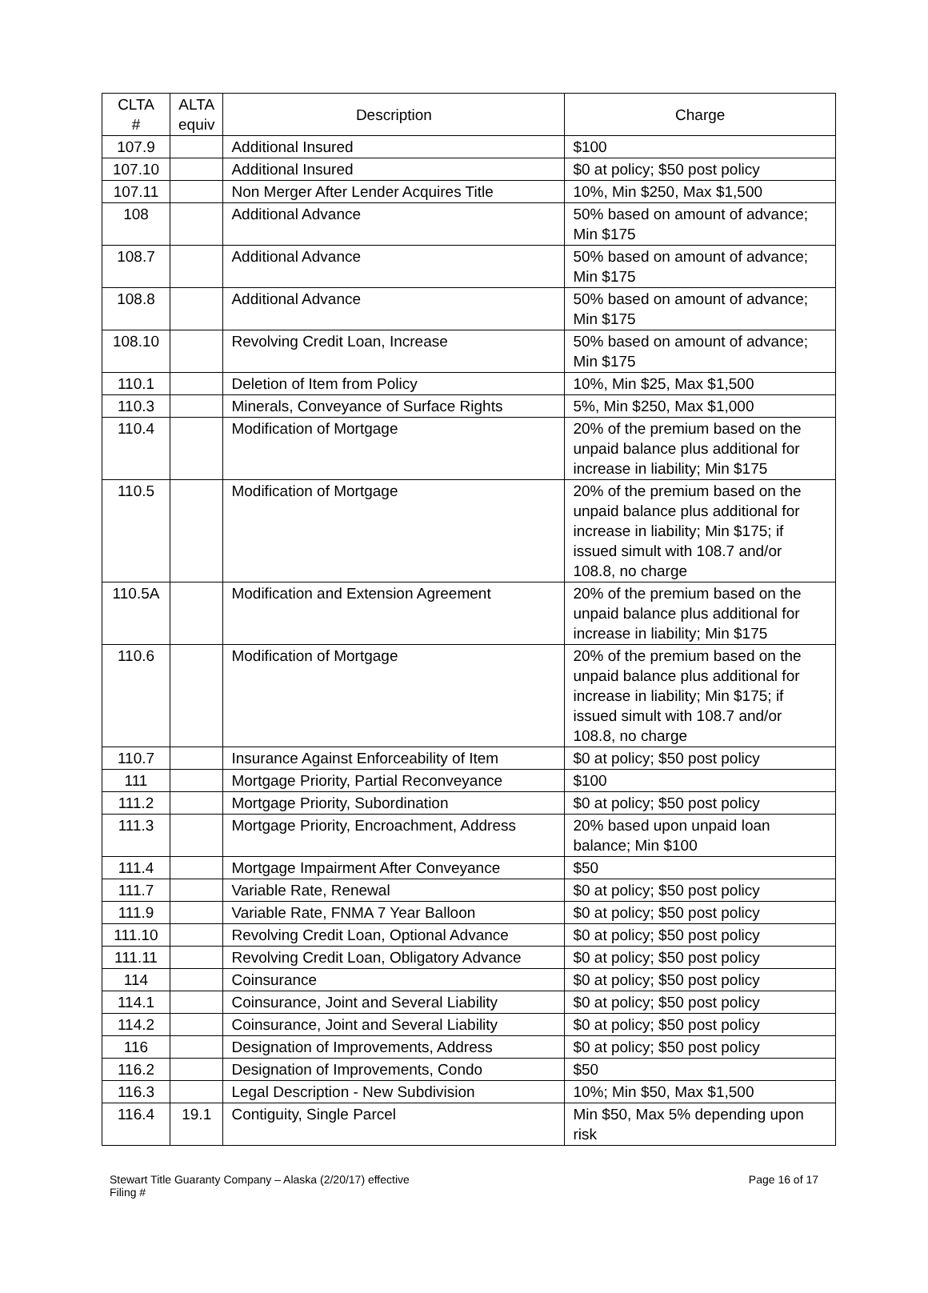| CLTA # | ALTA equiv | Description | Charge |
| --- | --- | --- | --- |
| 107.9 | | Additional Insured | $100 |
| 107.10 | | Additional Insured | $0 at policy; $50 post policy |
| 107.11 | | Non Merger After Lender Acquires Title | 10%, Min $250, Max $1,500 |
| 108 | | Additional Advance | 50% based on amount of advance; Min $175 |
| 108.7 | | Additional Advance | 50% based on amount of advance; Min $175 |
| 108.8 | | Additional Advance | 50% based on amount of advance; Min $175 |
| 108.10 | | Revolving Credit Loan, Increase | 50% based on amount of advance; Min $175 |
| 110.1 | | Deletion of Item from Policy | 10%, Min $25, Max $1,500 |
| 110.3 | | Minerals, Conveyance of Surface Rights | 5%, Min $250, Max $1,000 |
| 110.4 | | Modification of Mortgage | 20% of the premium based on the unpaid balance plus additional for increase in liability; Min $175 |
| 110.5 | | Modification of Mortgage | 20% of the premium based on the unpaid balance plus additional for increase in liability; Min $175; if issued simult with 108.7 and/or 108.8, no charge |
| 110.5A | | Modification and Extension Agreement | 20% of the premium based on the unpaid balance plus additional for increase in liability; Min $175 |
| 110.6 | | Modification of Mortgage | 20% of the premium based on the unpaid balance plus additional for increase in liability; Min $175; if issued simult with 108.7 and/or 108.8, no charge |
| 110.7 | | Insurance Against Enforceability of Item | $0 at policy; $50 post policy |
| 111 | | Mortgage Priority, Partial Reconveyance | $100 |
| 111.2 | | Mortgage Priority, Subordination | $0 at policy; $50 post policy |
| 111.3 | | Mortgage Priority, Encroachment, Address | 20% based upon unpaid loan balance; Min $100 |
| 111.4 | | Mortgage Impairment After Conveyance | $50 |
| 111.7 | | Variable Rate, Renewal | $0 at policy; $50 post policy |
| 111.9 | | Variable Rate, FNMA 7 Year Balloon | $0 at policy; $50 post policy |
| 111.10 | | Revolving Credit Loan, Optional Advance | $0 at policy; $50 post policy |
| 111.11 | | Revolving Credit Loan, Obligatory Advance | $0 at policy; $50 post policy |
| 114 | | Coinsurance | $0 at policy; $50 post policy |
| 114.1 | | Coinsurance, Joint and Several Liability | $0 at policy; $50 post policy |
| 114.2 | | Coinsurance, Joint and Several Liability | $0 at policy; $50 post policy |
| 116 | | Designation of Improvements, Address | $0 at policy; $50 post policy |
| 116.2 | | Designation of Improvements, Condo | $50 |
| 116.3 | | Legal Description - New Subdivision | 10%; Min $50, Max $1,500 |
| 116.4 | 19.1 | Contiguity, Single Parcel | Min $50, Max 5% depending upon risk |
Stewart Title Guaranty Company – Alaska (2/20/17) effective
Filing #
Page 16 of 17